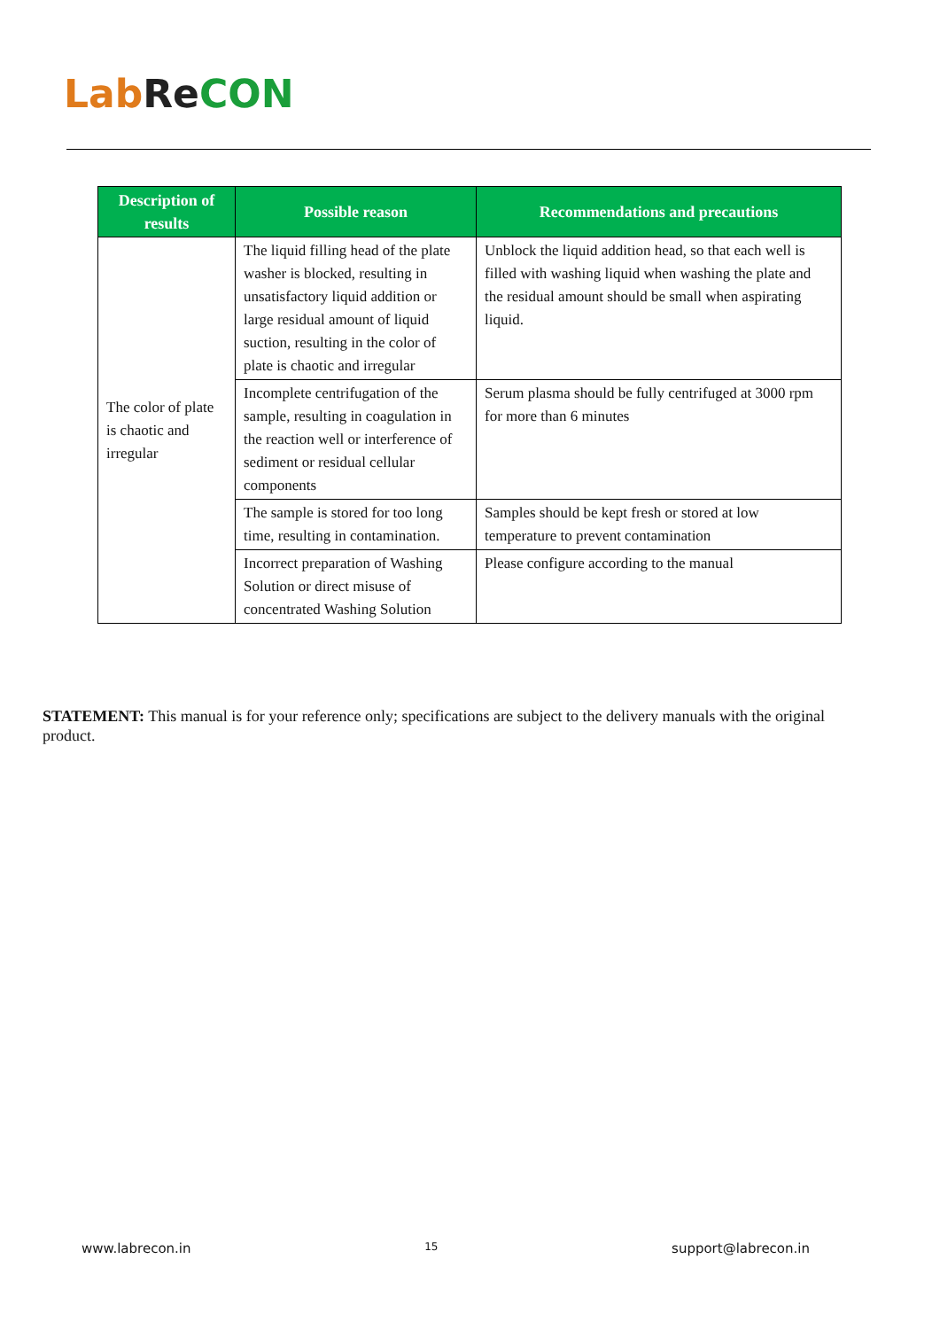Lab Re CON
| Description of results | Possible reason | Recommendations and precautions |
| --- | --- | --- |
| The color of plate is chaotic and irregular | The liquid filling head of the plate washer is blocked, resulting in unsatisfactory liquid addition or large residual amount of liquid suction, resulting in the color of plate is chaotic and irregular | Unblock the liquid addition head, so that each well is filled with washing liquid when washing the plate and the residual amount should be small when aspirating liquid. |
| | Incomplete centrifugation of the sample, resulting in coagulation in the reaction well or interference of sediment or residual cellular components | Serum plasma should be fully centrifuged at 3000 rpm for more than 6 minutes |
| | The sample is stored for too long time, resulting in contamination. | Samples should be kept fresh or stored at low temperature to prevent contamination |
| | Incorrect preparation of Washing Solution or direct misuse of concentrated Washing Solution | Please configure according to the manual |
STATEMENT: This manual is for your reference only; specifications are subject to the delivery manuals with the original product.
www.labrecon.in 15 support@labrecon.in